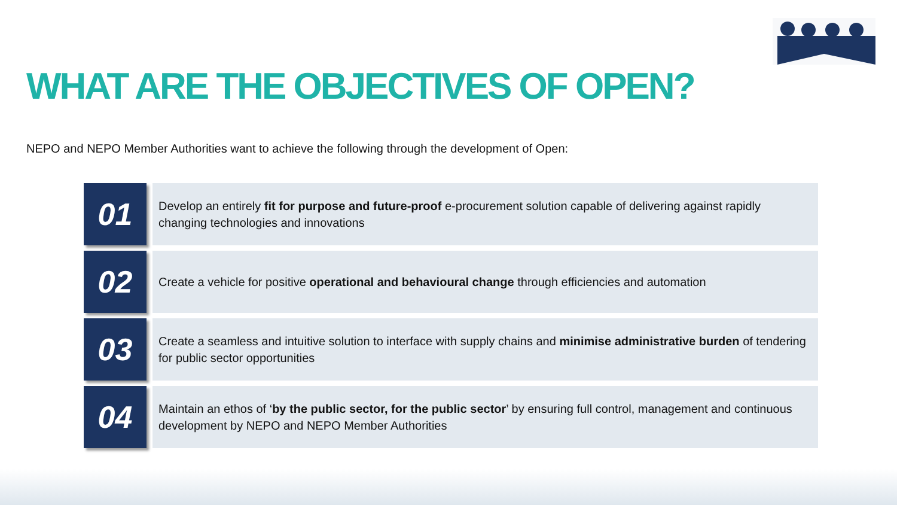WHAT ARE THE OBJECTIVES OF OPEN?
NEPO and NEPO Member Authorities want to achieve the following through the development of Open:
01
Develop an entirely fit for purpose and future-proof e-procurement solution capable of delivering against rapidly changing technologies and innovations
02
Create a vehicle for positive operational and behavioural change through efficiencies and automation
03
Create a seamless and intuitive solution to interface with supply chains and minimise administrative burden of tendering for public sector opportunities
04
Maintain an ethos of ‘by the public sector, for the public sector’ by ensuring full control, management and continuous development by NEPO and NEPO Member Authorities